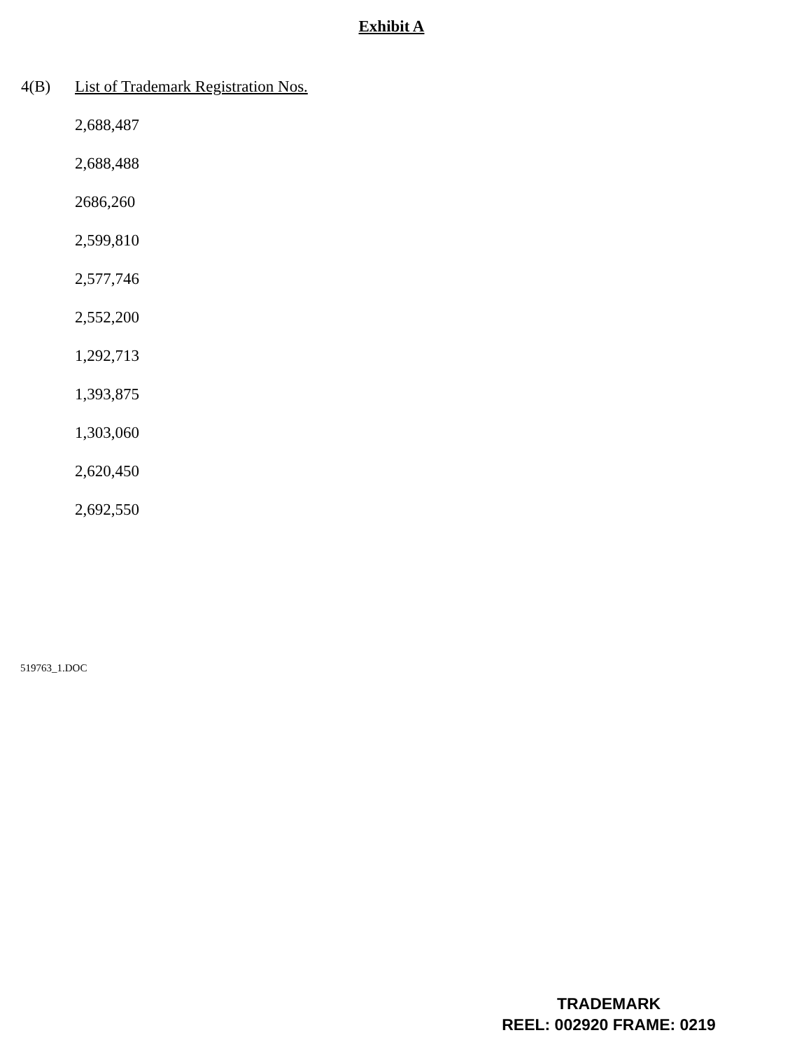Exhibit A
4(B) List of Trademark Registration Nos.
2,688,487
2,688,488
2686,260
2,599,810
2,577,746
2,552,200
1,292,713
1,393,875
1,303,060
2,620,450
2,692,550
519763_1.DOC
TRADEMARK
REEL: 002920 FRAME: 0219